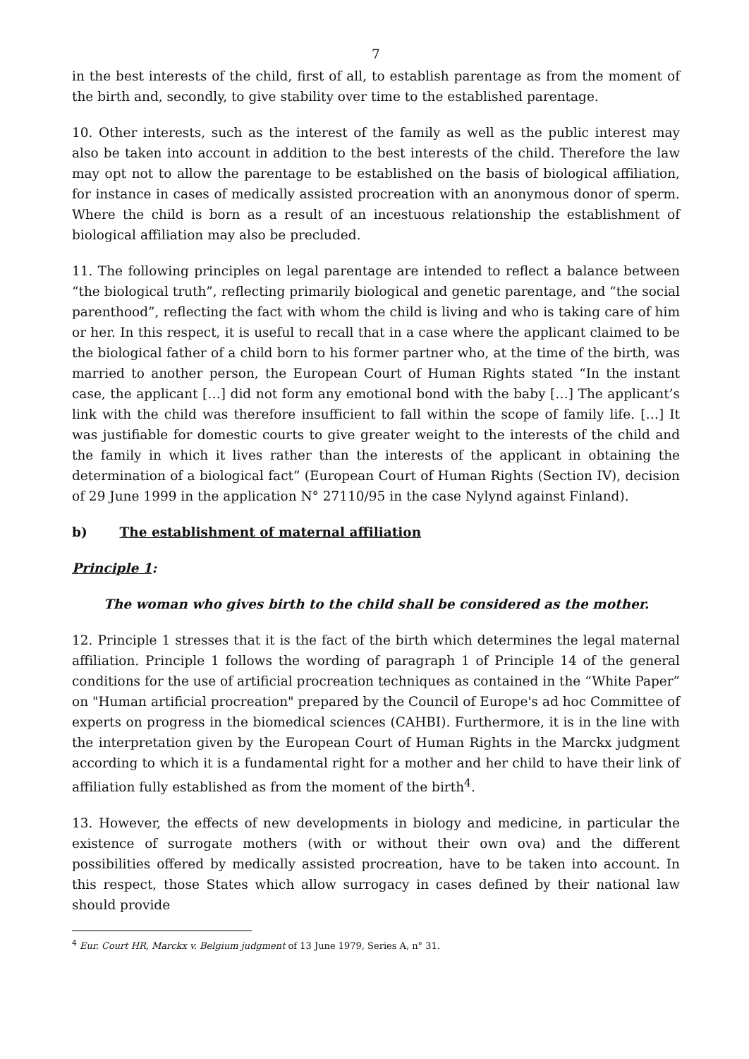7
in the best interests of the child, first of all, to establish parentage as from the moment of the birth and, secondly, to give stability over time to the established parentage.
10. Other interests, such as the interest of the family as well as the public interest may also be taken into account in addition to the best interests of the child. Therefore the law may opt not to allow the parentage to be established on the basis of biological affiliation, for instance in cases of medically assisted procreation with an anonymous donor of sperm. Where the child is born as a result of an incestuous relationship the establishment of biological affiliation may also be precluded.
11. The following principles on legal parentage are intended to reflect a balance between “the biological truth”, reflecting primarily biological and genetic parentage, and “the social parenthood”, reflecting the fact with whom the child is living and who is taking care of him or her. In this respect, it is useful to recall that in a case where the applicant claimed to be the biological father of a child born to his former partner who, at the time of the birth, was married to another person, the European Court of Human Rights stated “In the instant case, the applicant […] did not form any emotional bond with the baby […] The applicant’s link with the child was therefore insufficient to fall within the scope of family life. […] It was justifiable for domestic courts to give greater weight to the interests of the child and the family in which it lives rather than the interests of the applicant in obtaining the determination of a biological fact” (European Court of Human Rights (Section IV), decision of 29 June 1999 in the application N° 27110/95 in the case Nylynd against Finland).
b) The establishment of maternal affiliation
Principle 1:
The woman who gives birth to the child shall be considered as the mother.
12. Principle 1 stresses that it is the fact of the birth which determines the legal maternal affiliation. Principle 1 follows the wording of paragraph 1 of Principle 14 of the general conditions for the use of artificial procreation techniques as contained in the “White Paper” on "Human artificial procreation" prepared by the Council of Europe's ad hoc Committee of experts on progress in the biomedical sciences (CAHBI). Furthermore, it is in the line with the interpretation given by the European Court of Human Rights in the Marckx judgment according to which it is a fundamental right for a mother and her child to have their link of affiliation fully established as from the moment of the birth<sup>4</sup>.
13. However, the effects of new developments in biology and medicine, in particular the existence of surrogate mothers (with or without their own ova) and the different possibilities offered by medically assisted procreation, have to be taken into account. In this respect, those States which allow surrogacy in cases defined by their national law should provide
<sup>4</sup> Eur. Court HR, Marckx v. Belgium judgment of 13 June 1979, Series A, n° 31.